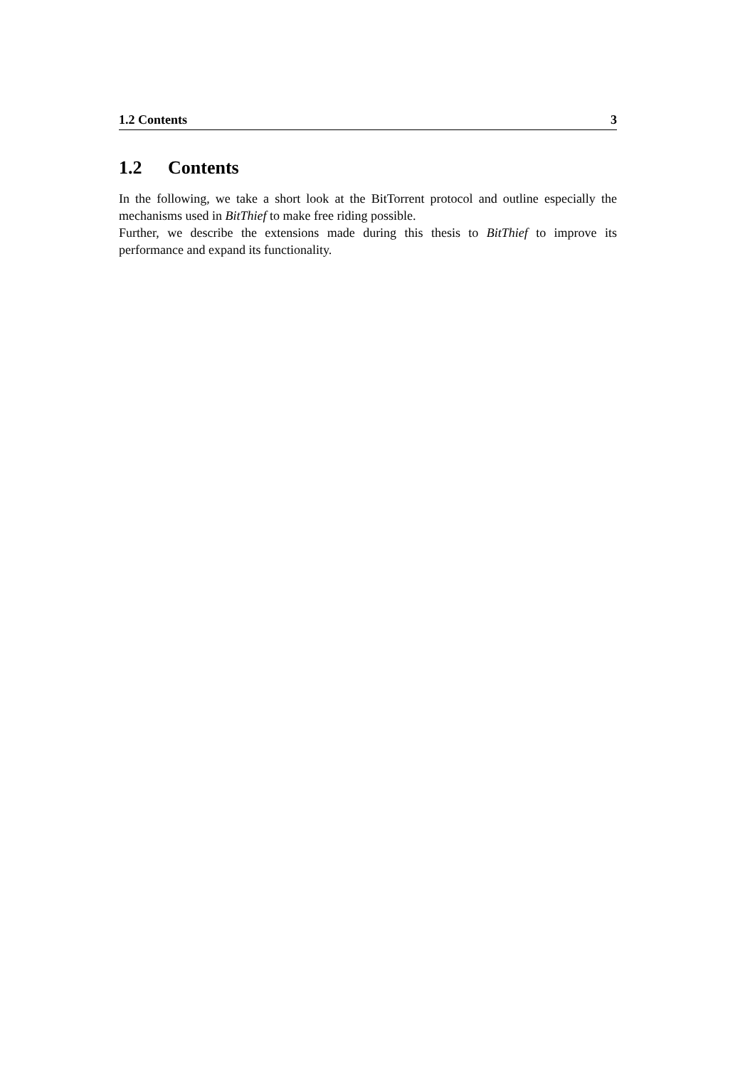1.2 Contents 3
1.2 Contents
In the following, we take a short look at the BitTorrent protocol and outline especially the mechanisms used in BitThief to make free riding possible.
Further, we describe the extensions made during this thesis to BitThief to improve its performance and expand its functionality.